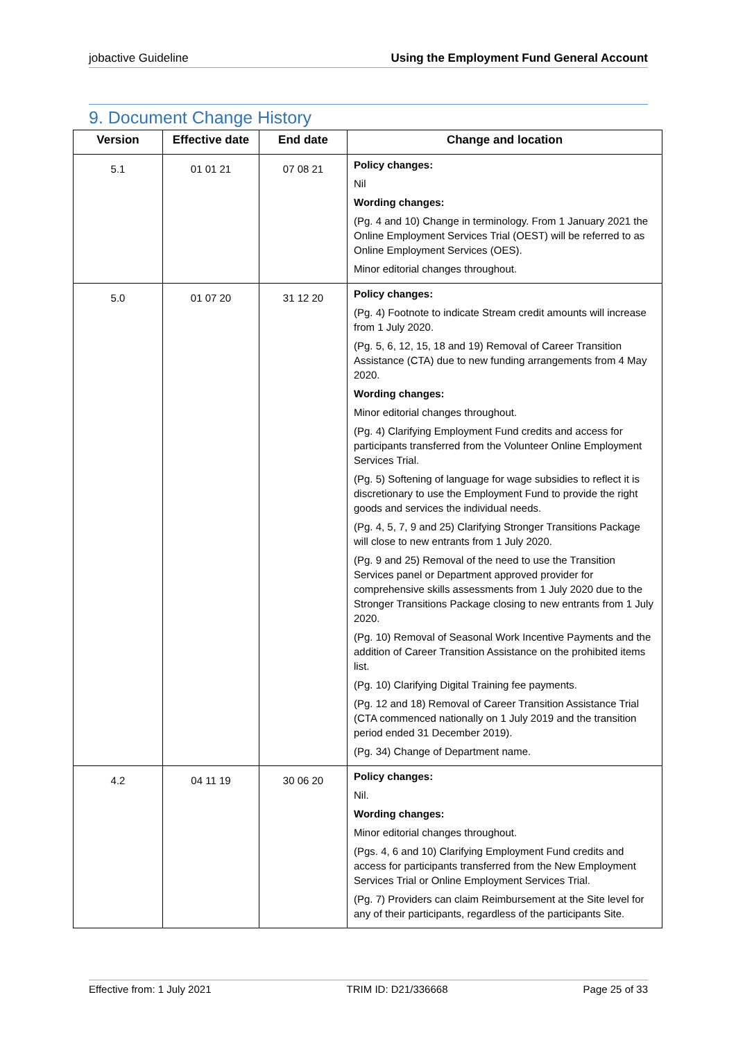jobactive Guideline Using the Employment Fund General Account
9. Document Change History
| Version | Effective date | End date | Change and location |
| --- | --- | --- | --- |
| 5.1 | 01 01 21 | 07 08 21 | Policy changes: Nil Wording changes: (Pg. 4 and 10) Change in terminology. From 1 January 2021 the Online Employment Services Trial (OEST) will be referred to as Online Employment Services (OES). Minor editorial changes throughout. |
| 5.0 | 01 07 20 | 31 12 20 | Policy changes: (Pg. 4) Footnote to indicate Stream credit amounts will increase from 1 July 2020. (Pg. 5, 6, 12, 15, 18 and 19) Removal of Career Transition Assistance (CTA) due to new funding arrangements from 4 May 2020. Wording changes: Minor editorial changes throughout. (Pg. 4) Clarifying Employment Fund credits and access for participants transferred from the Volunteer Online Employment Services Trial. (Pg. 5) Softening of language for wage subsidies to reflect it is discretionary to use the Employment Fund to provide the right goods and services the individual needs. (Pg. 4, 5, 7, 9 and 25) Clarifying Stronger Transitions Package will close to new entrants from 1 July 2020. (Pg. 9 and 25) Removal of the need to use the Transition Services panel or Department approved provider for comprehensive skills assessments from 1 July 2020 due to the Stronger Transitions Package closing to new entrants from 1 July 2020. (Pg. 10) Removal of Seasonal Work Incentive Payments and the addition of Career Transition Assistance on the prohibited items list. (Pg. 10) Clarifying Digital Training fee payments. (Pg. 12 and 18) Removal of Career Transition Assistance Trial (CTA commenced nationally on 1 July 2019 and the transition period ended 31 December 2019). (Pg. 34) Change of Department name. |
| 4.2 | 04 11 19 | 30 06 20 | Policy changes: Nil. Wording changes: Minor editorial changes throughout. (Pgs. 4, 6 and 10) Clarifying Employment Fund credits and access for participants transferred from the New Employment Services Trial or Online Employment Services Trial. (Pg. 7) Providers can claim Reimbursement at the Site level for any of their participants, regardless of the participants Site. |
Effective from: 1 July 2021 TRIM ID: D21/336668 Page 25 of 33